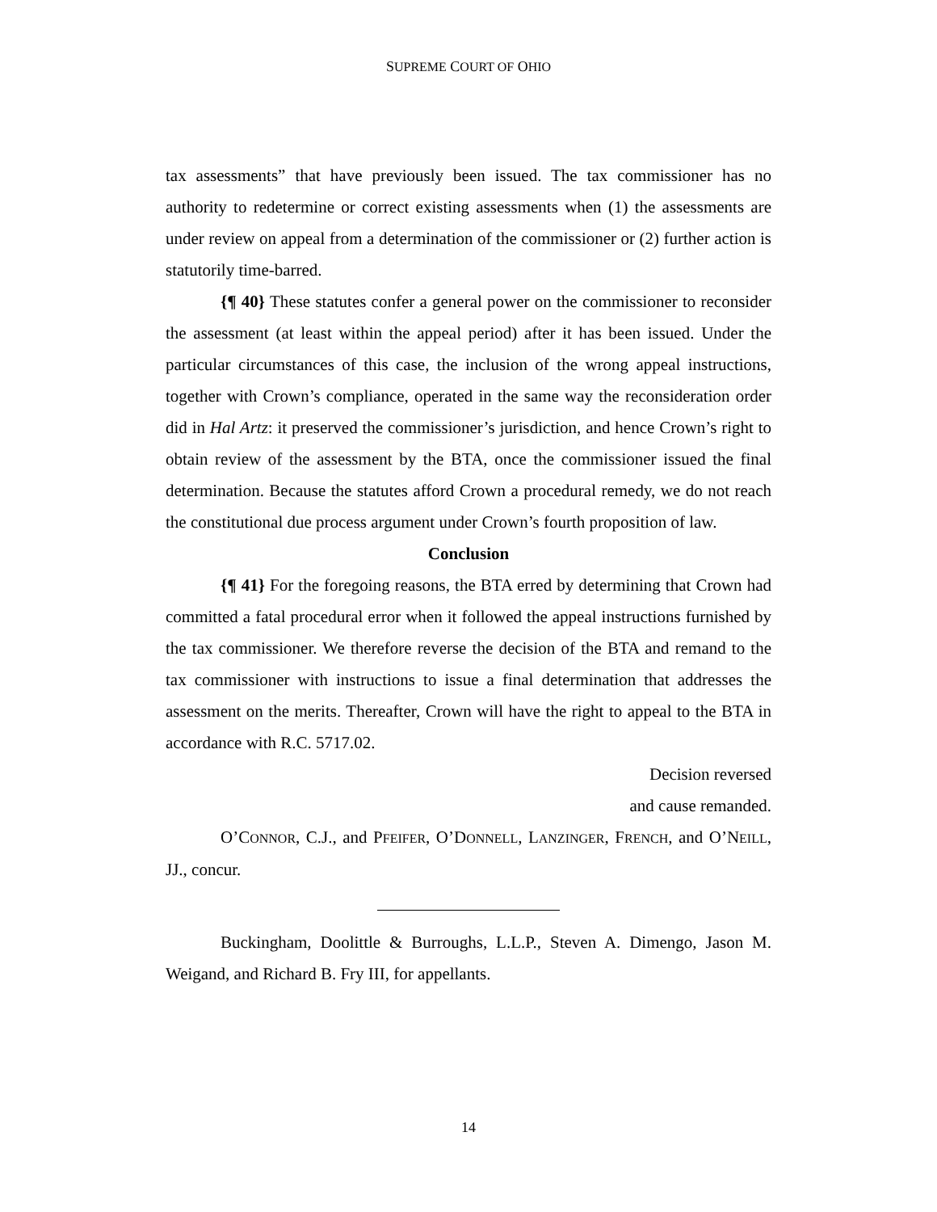SUPREME COURT OF OHIO
tax assessments” that have previously been issued. The tax commissioner has no authority to redetermine or correct existing assessments when (1) the assessments are under review on appeal from a determination of the commissioner or (2) further action is statutorily time-barred.
{¶ 40} These statutes confer a general power on the commissioner to reconsider the assessment (at least within the appeal period) after it has been issued. Under the particular circumstances of this case, the inclusion of the wrong appeal instructions, together with Crown’s compliance, operated in the same way the reconsideration order did in Hal Artz: it preserved the commissioner’s jurisdiction, and hence Crown’s right to obtain review of the assessment by the BTA, once the commissioner issued the final determination. Because the statutes afford Crown a procedural remedy, we do not reach the constitutional due process argument under Crown’s fourth proposition of law.
Conclusion
{¶ 41} For the foregoing reasons, the BTA erred by determining that Crown had committed a fatal procedural error when it followed the appeal instructions furnished by the tax commissioner. We therefore reverse the decision of the BTA and remand to the tax commissioner with instructions to issue a final determination that addresses the assessment on the merits. Thereafter, Crown will have the right to appeal to the BTA in accordance with R.C. 5717.02.
Decision reversed
and cause remanded.
O’CONNOR, C.J., and PFEIFER, O’DONNELL, LANZINGER, FRENCH, and O’NEILL, JJ., concur.
Buckingham, Doolittle & Burroughs, L.L.P., Steven A. Dimengo, Jason M. Weigand, and Richard B. Fry III, for appellants.
14